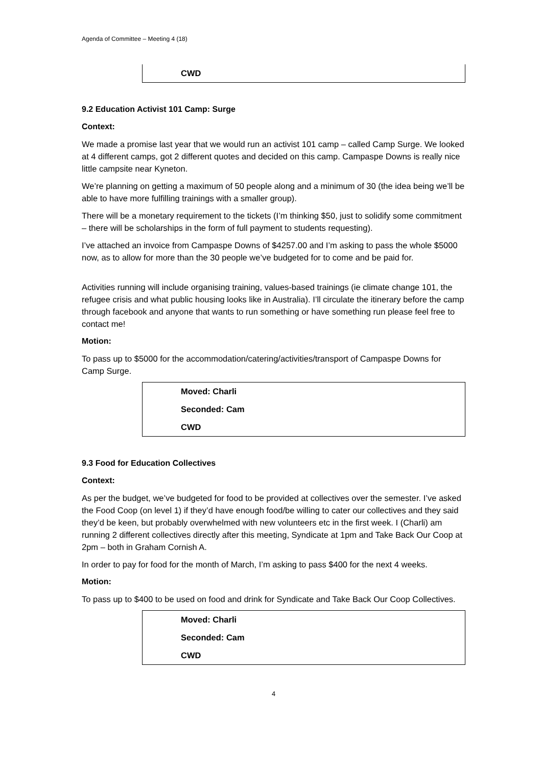Agenda of Committee – Meeting 4 (18)
| CWD |
9.2 Education Activist 101 Camp: Surge
Context:
We made a promise last year that we would run an activist 101 camp – called Camp Surge. We looked at 4 different camps, got 2 different quotes and decided on this camp. Campaspe Downs is really nice little campsite near Kyneton.
We’re planning on getting a maximum of 50 people along and a minimum of 30 (the idea being we’ll be able to have more fulfilling trainings with a smaller group).
There will be a monetary requirement to the tickets (I’m thinking $50, just to solidify some commitment – there will be scholarships in the form of full payment to students requesting).
I’ve attached an invoice from Campaspe Downs of $4257.00 and I’m asking to pass the whole $5000 now, as to allow for more than the 30 people we’ve budgeted for to come and be paid for.
Activities running will include organising training, values-based trainings (ie climate change 101, the refugee crisis and what public housing looks like in Australia). I’ll circulate the itinerary before the camp through facebook and anyone that wants to run something or have something run please feel free to contact me!
Motion:
To pass up to $5000 for the accommodation/catering/activities/transport of Campaspe Downs for Camp Surge.
| Moved: Charli |
| Seconded: Cam |
| CWD |
9.3 Food for Education Collectives
Context:
As per the budget, we’ve budgeted for food to be provided at collectives over the semester. I’ve asked the Food Coop (on level 1) if they’d have enough food/be willing to cater our collectives and they said they’d be keen, but probably overwhelmed with new volunteers etc in the first week. I (Charli) am running 2 different collectives directly after this meeting, Syndicate at 1pm and Take Back Our Coop at 2pm – both in Graham Cornish A.
In order to pay for food for the month of March, I’m asking to pass $400 for the next 4 weeks.
Motion:
To pass up to $400 to be used on food and drink for Syndicate and Take Back Our Coop Collectives.
| Moved: Charli |
| Seconded: Cam |
| CWD |
4